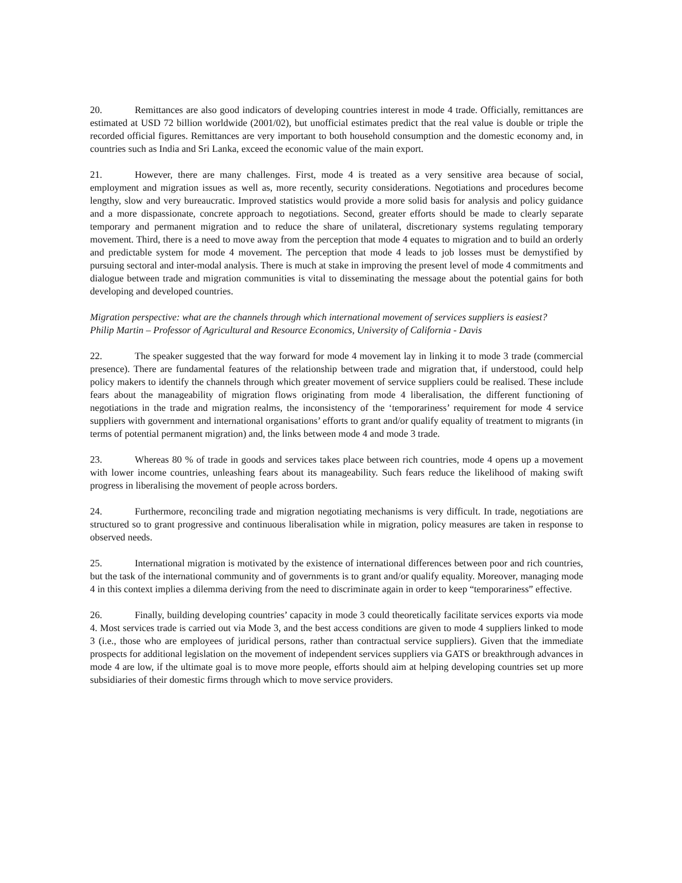20. Remittances are also good indicators of developing countries interest in mode 4 trade. Officially, remittances are estimated at USD 72 billion worldwide (2001/02), but unofficial estimates predict that the real value is double or triple the recorded official figures. Remittances are very important to both household consumption and the domestic economy and, in countries such as India and Sri Lanka, exceed the economic value of the main export.
21. However, there are many challenges. First, mode 4 is treated as a very sensitive area because of social, employment and migration issues as well as, more recently, security considerations. Negotiations and procedures become lengthy, slow and very bureaucratic. Improved statistics would provide a more solid basis for analysis and policy guidance and a more dispassionate, concrete approach to negotiations. Second, greater efforts should be made to clearly separate temporary and permanent migration and to reduce the share of unilateral, discretionary systems regulating temporary movement. Third, there is a need to move away from the perception that mode 4 equates to migration and to build an orderly and predictable system for mode 4 movement. The perception that mode 4 leads to job losses must be demystified by pursuing sectoral and inter-modal analysis. There is much at stake in improving the present level of mode 4 commitments and dialogue between trade and migration communities is vital to disseminating the message about the potential gains for both developing and developed countries.
Migration perspective: what are the channels through which international movement of services suppliers is easiest?
Philip Martin – Professor of Agricultural and Resource Economics, University of California - Davis
22. The speaker suggested that the way forward for mode 4 movement lay in linking it to mode 3 trade (commercial presence). There are fundamental features of the relationship between trade and migration that, if understood, could help policy makers to identify the channels through which greater movement of service suppliers could be realised. These include fears about the manageability of migration flows originating from mode 4 liberalisation, the different functioning of negotiations in the trade and migration realms, the inconsistency of the ‘temporariness’ requirement for mode 4 service suppliers with government and international organisations’ efforts to grant and/or qualify equality of treatment to migrants (in terms of potential permanent migration) and, the links between mode 4 and mode 3 trade.
23. Whereas 80 % of trade in goods and services takes place between rich countries, mode 4 opens up a movement with lower income countries, unleashing fears about its manageability. Such fears reduce the likelihood of making swift progress in liberalising the movement of people across borders.
24. Furthermore, reconciling trade and migration negotiating mechanisms is very difficult. In trade, negotiations are structured so to grant progressive and continuous liberalisation while in migration, policy measures are taken in response to observed needs.
25. International migration is motivated by the existence of international differences between poor and rich countries, but the task of the international community and of governments is to grant and/or qualify equality. Moreover, managing mode 4 in this context implies a dilemma deriving from the need to discriminate again in order to keep “temporariness” effective.
26. Finally, building developing countries’ capacity in mode 3 could theoretically facilitate services exports via mode 4. Most services trade is carried out via Mode 3, and the best access conditions are given to mode 4 suppliers linked to mode 3 (i.e., those who are employees of juridical persons, rather than contractual service suppliers). Given that the immediate prospects for additional legislation on the movement of independent services suppliers via GATS or breakthrough advances in mode 4 are low, if the ultimate goal is to move more people, efforts should aim at helping developing countries set up more subsidiaries of their domestic firms through which to move service providers.